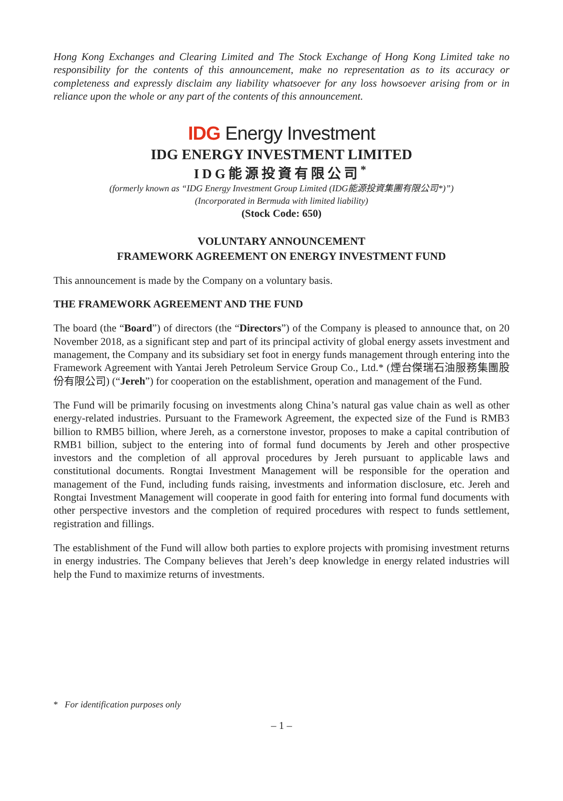Hong Kong Exchanges and Clearing Limited and The Stock Exchange of Hong Kong Limited take no responsibility for the contents of this announcement, make no representation as to its accuracy or completeness and expressly disclaim any liability whatsoever for any loss howsoever arising from or in reliance upon the whole or any part of the contents of this announcement.
IDG Energy Investment
IDG ENERGY INVESTMENT LIMITED
IDG能源投資有限公司<sup>*</sup>
(formerly known as “IDG Energy Investment Group Limited (IDG能源投資集團有限公司*)”)
(Incorporated in Bermuda with limited liability)
(Stock Code: 650)
VOLUNTARY ANNOUNCEMENT
FRAMEWORK AGREEMENT ON ENERGY INVESTMENT FUND
This announcement is made by the Company on a voluntary basis.
THE FRAMEWORK AGREEMENT AND THE FUND
The board (the “Board”) of directors (the “Directors”) of the Company is pleased to announce that, on 20 November 2018, as a significant step and part of its principal activity of global energy assets investment and management, the Company and its subsidiary set foot in energy funds management through entering into the Framework Agreement with Yantai Jereh Petroleum Service Group Co., Ltd.* (煙台傑瑞石油服務集團股份有限公司) (“Jereh”) for cooperation on the establishment, operation and management of the Fund.
The Fund will be primarily focusing on investments along China’s natural gas value chain as well as other energy-related industries. Pursuant to the Framework Agreement, the expected size of the Fund is RMB3 billion to RMB5 billion, where Jereh, as a cornerstone investor, proposes to make a capital contribution of RMB1 billion, subject to the entering into of formal fund documents by Jereh and other prospective investors and the completion of all approval procedures by Jereh pursuant to applicable laws and constitutional documents. Rongtai Investment Management will be responsible for the operation and management of the Fund, including funds raising, investments and information disclosure, etc. Jereh and Rongtai Investment Management will cooperate in good faith for entering into formal fund documents with other perspective investors and the completion of required procedures with respect to funds settlement, registration and fillings.
The establishment of the Fund will allow both parties to explore projects with promising investment returns in energy industries. The Company believes that Jereh’s deep knowledge in energy related industries will help the Fund to maximize returns of investments.
* For identification purposes only
– 1 –